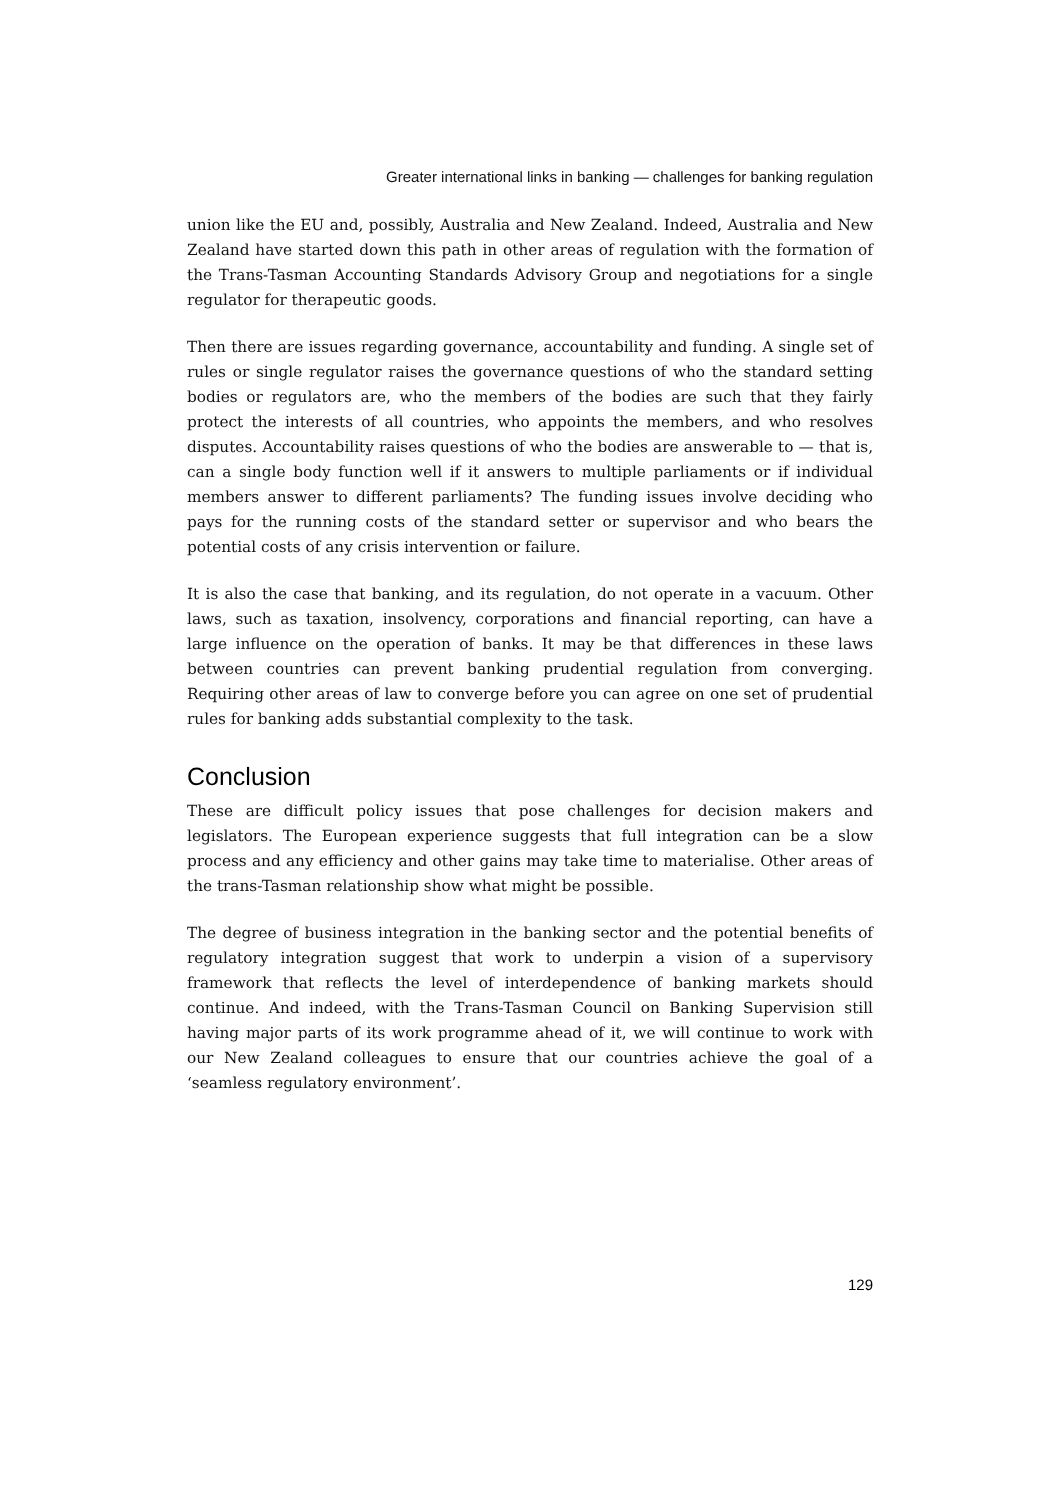Greater international links in banking — challenges for banking regulation
union like the EU and, possibly, Australia and New Zealand. Indeed, Australia and New Zealand have started down this path in other areas of regulation with the formation of the Trans-Tasman Accounting Standards Advisory Group and negotiations for a single regulator for therapeutic goods.
Then there are issues regarding governance, accountability and funding. A single set of rules or single regulator raises the governance questions of who the standard setting bodies or regulators are, who the members of the bodies are such that they fairly protect the interests of all countries, who appoints the members, and who resolves disputes. Accountability raises questions of who the bodies are answerable to — that is, can a single body function well if it answers to multiple parliaments or if individual members answer to different parliaments? The funding issues involve deciding who pays for the running costs of the standard setter or supervisor and who bears the potential costs of any crisis intervention or failure.
It is also the case that banking, and its regulation, do not operate in a vacuum. Other laws, such as taxation, insolvency, corporations and financial reporting, can have a large influence on the operation of banks. It may be that differences in these laws between countries can prevent banking prudential regulation from converging. Requiring other areas of law to converge before you can agree on one set of prudential rules for banking adds substantial complexity to the task.
Conclusion
These are difficult policy issues that pose challenges for decision makers and legislators. The European experience suggests that full integration can be a slow process and any efficiency and other gains may take time to materialise. Other areas of the trans-Tasman relationship show what might be possible.
The degree of business integration in the banking sector and the potential benefits of regulatory integration suggest that work to underpin a vision of a supervisory framework that reflects the level of interdependence of banking markets should continue. And indeed, with the Trans-Tasman Council on Banking Supervision still having major parts of its work programme ahead of it, we will continue to work with our New Zealand colleagues to ensure that our countries achieve the goal of a ‘seamless regulatory environment’.
129